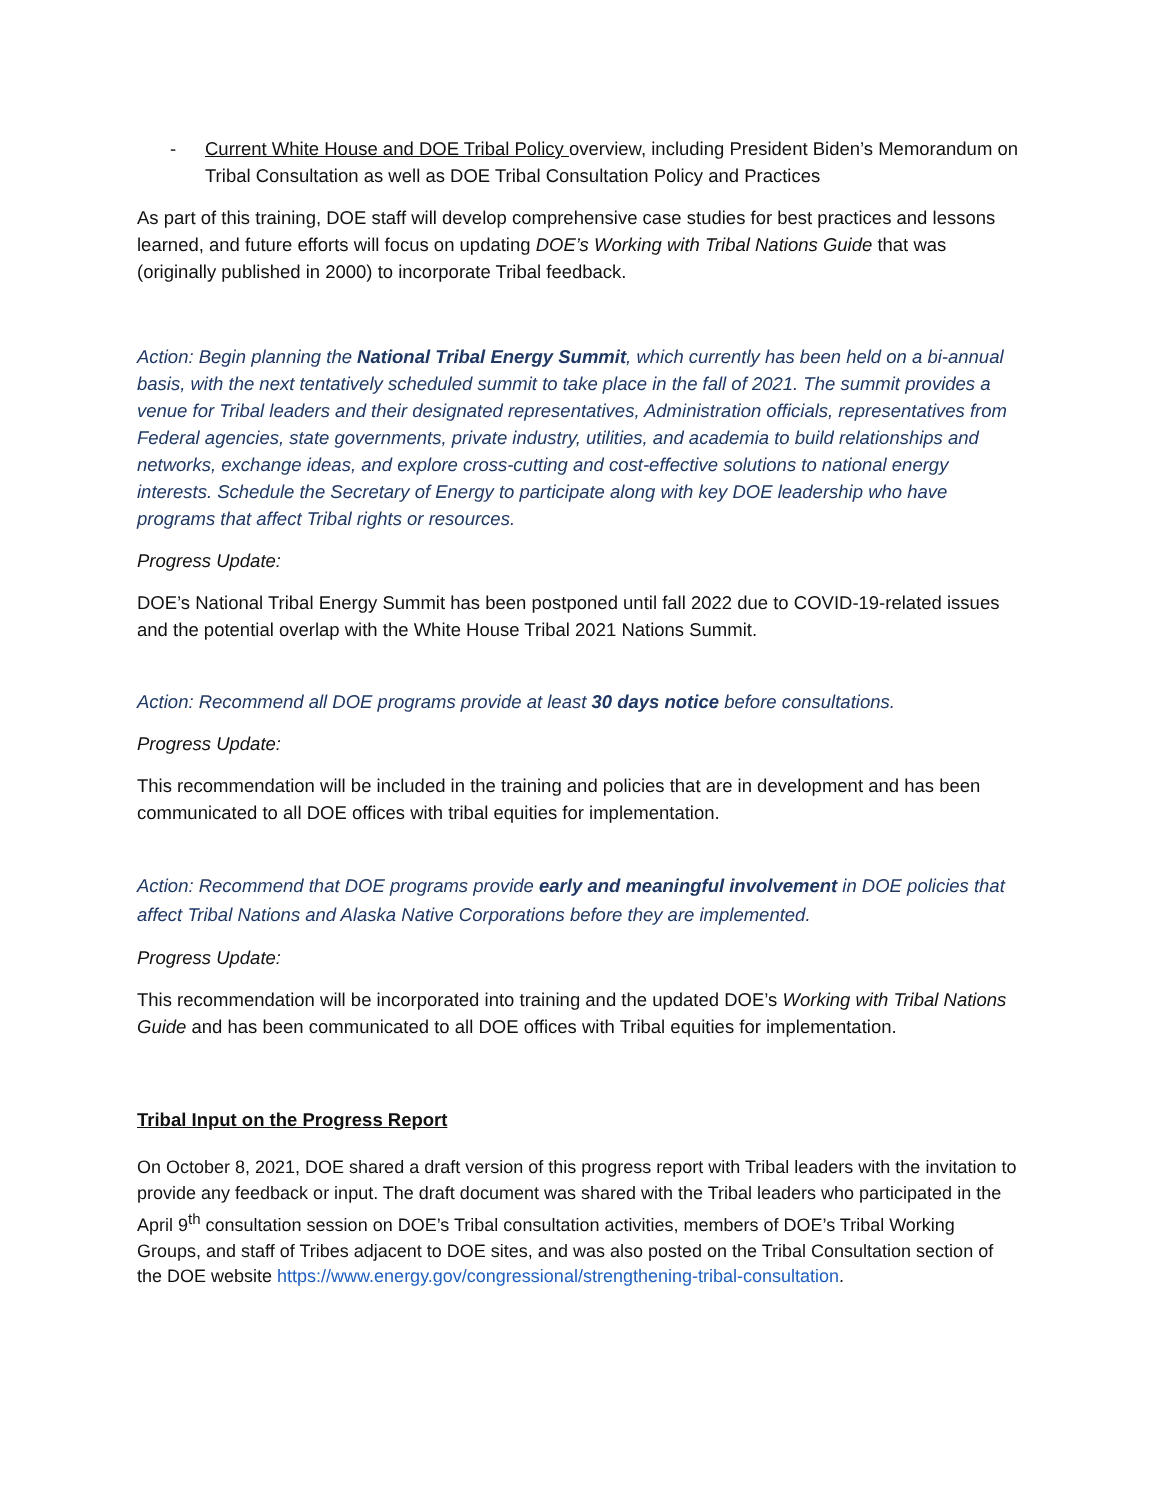- Current White House and DOE Tribal Policy overview, including President Biden’s Memorandum on Tribal Consultation as well as DOE Tribal Consultation Policy and Practices
As part of this training, DOE staff will develop comprehensive case studies for best practices and lessons learned, and future efforts will focus on updating DOE’s Working with Tribal Nations Guide that was (originally published in 2000) to incorporate Tribal feedback.
Action: Begin planning the National Tribal Energy Summit, which currently has been held on a bi-annual basis, with the next tentatively scheduled summit to take place in the fall of 2021. The summit provides a venue for Tribal leaders and their designated representatives, Administration officials, representatives from Federal agencies, state governments, private industry, utilities, and academia to build relationships and networks, exchange ideas, and explore cross-cutting and cost-effective solutions to national energy interests. Schedule the Secretary of Energy to participate along with key DOE leadership who have programs that affect Tribal rights or resources.
Progress Update:
DOE’s National Tribal Energy Summit has been postponed until fall 2022 due to COVID-19-related issues and the potential overlap with the White House Tribal 2021 Nations Summit.
Action: Recommend all DOE programs provide at least 30 days notice before consultations.
Progress Update:
This recommendation will be included in the training and policies that are in development and has been communicated to all DOE offices with tribal equities for implementation.
Action: Recommend that DOE programs provide early and meaningful involvement in DOE policies that affect Tribal Nations and Alaska Native Corporations before they are implemented.
Progress Update:
This recommendation will be incorporated into training and the updated DOE’s Working with Tribal Nations Guide and has been communicated to all DOE offices with Tribal equities for implementation.
Tribal Input on the Progress Report
On October 8, 2021, DOE shared a draft version of this progress report with Tribal leaders with the invitation to provide any feedback or input. The draft document was shared with the Tribal leaders who participated in the April 9<sup>th</sup> consultation session on DOE’s Tribal consultation activities, members of DOE’s Tribal Working Groups, and staff of Tribes adjacent to DOE sites, and was also posted on the Tribal Consultation section of the DOE website https://www.energy.gov/congressional/strengthening-tribal-consultation.